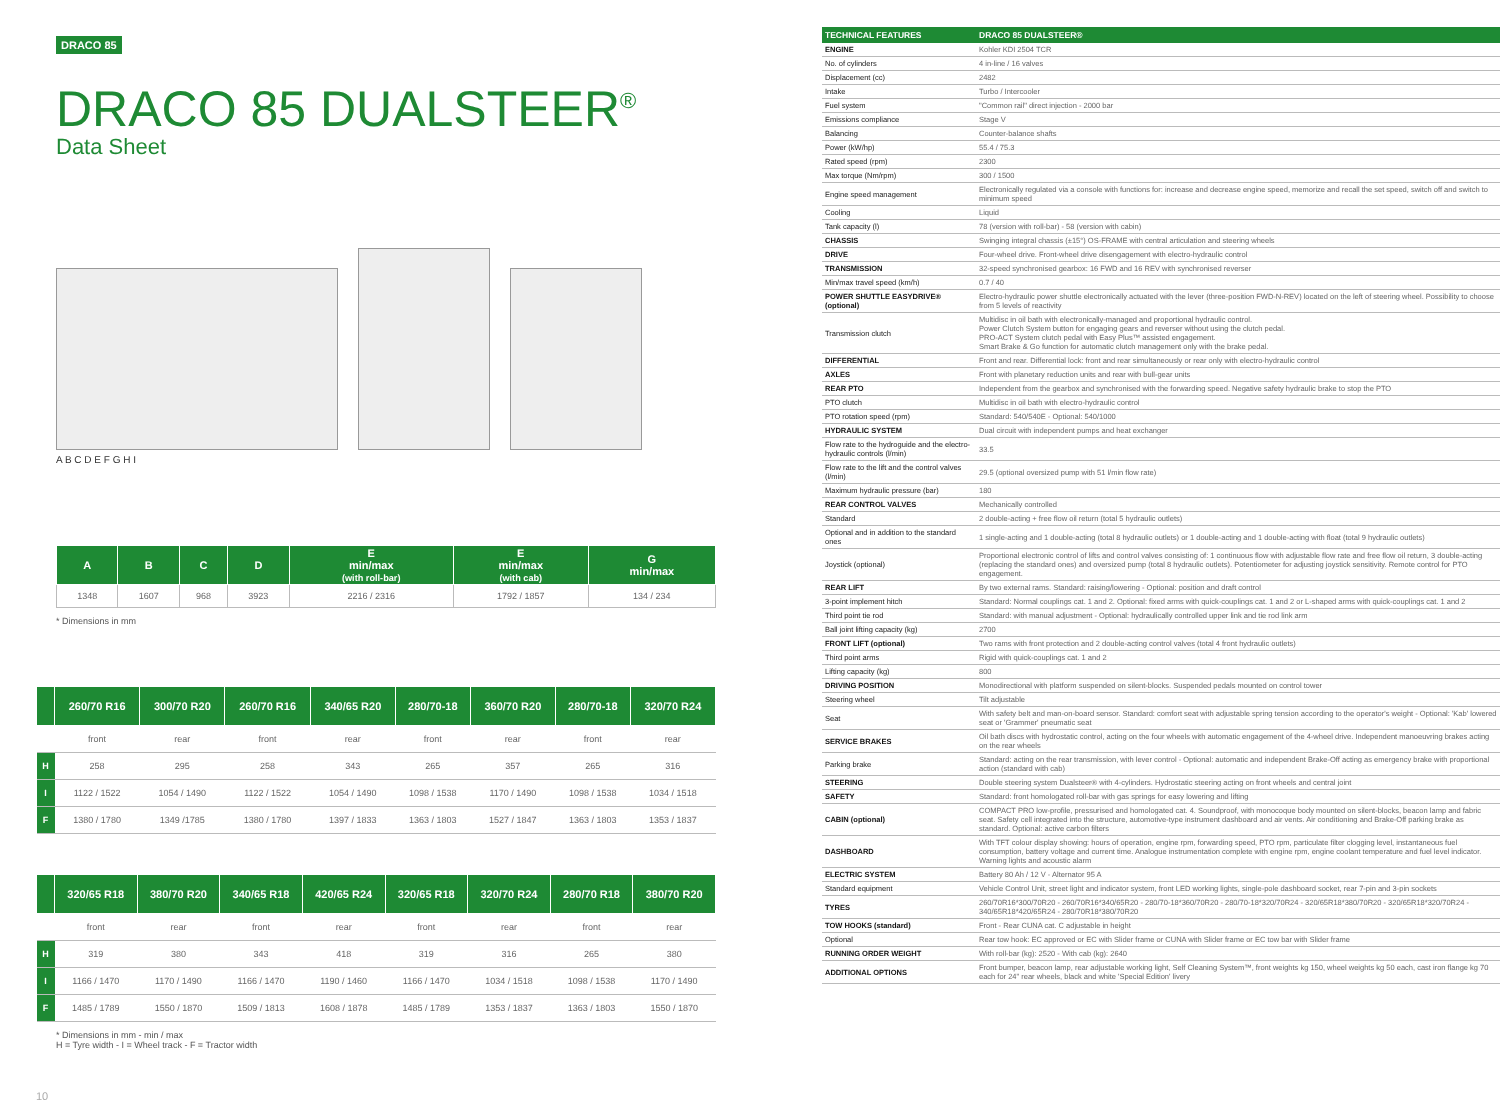DRACO 85
DRACO 85 DUALSTEER<sup>®</sup>
Data Sheet
A B C D E F G H I
| A | B | C | D | E min/max (with roll-bar) | E min/max (with cab) | G min/max |
| --- | --- | --- | --- | --- | --- | --- |
| 1348 | 1607 | 968 | 3923 | 2216 / 2316 | 1792 / 1857 | 134 / 234 |
* Dimensions in mm
| | 260/70 R16 | 300/70 R20 | 260/70 R16 | 340/65 R20 | 280/70-18 | 360/70 R20 | 280/70-18 | 320/70 R24 |
| --- | --- | --- | --- | --- | --- | --- | --- | --- |
| | front | rear | front | rear | front | rear | front | rear |
| H | 258 | 295 | 258 | 343 | 265 | 357 | 265 | 316 |
| I | 1122 / 1522 | 1054 / 1490 | 1122 / 1522 | 1054 / 1490 | 1098 / 1538 | 1170 / 1490 | 1098 / 1538 | 1034 / 1518 |
| F | 1380 / 1780 | 1349 /1785 | 1380 / 1780 | 1397 / 1833 | 1363 / 1803 | 1527 / 1847 | 1363 / 1803 | 1353 / 1837 |
| | 320/65 R18 | 380/70 R20 | 340/65 R18 | 420/65 R24 | 320/65 R18 | 320/70 R24 | 280/70 R18 | 380/70 R20 |
| --- | --- | --- | --- | --- | --- | --- | --- | --- |
| | front | rear | front | rear | front | rear | front | rear |
| H | 319 | 380 | 343 | 418 | 319 | 316 | 265 | 380 |
| I | 1166 / 1470 | 1170 / 1490 | 1166 / 1470 | 1190 / 1460 | 1166 / 1470 | 1034 / 1518 | 1098 / 1538 | 1170 / 1490 |
| F | 1485 / 1789 | 1550 / 1870 | 1509 / 1813 | 1608 / 1878 | 1485 / 1789 | 1353 / 1837 | 1363 / 1803 | 1550 / 1870 |
* Dimensions in mm - min / max
H = Tyre width - I = Wheel track - F = Tractor width
10
| TECHNICAL FEATURES | DRACO 85 DUALSTEER® |
| --- | --- |
| ENGINE | Kohler KDI 2504 TCR |
| No. of cylinders | 4 in-line / 16 valves |
| Displacement (cc) | 2482 |
| Intake | Turbo / Intercooler |
| Fuel system | "Common rail" direct injection - 2000 bar |
| Emissions compliance | Stage V |
| Balancing | Counter-balance shafts |
| Power (kW/hp) | 55.4 / 75.3 |
| Rated speed (rpm) | 2300 |
| Max torque (Nm/rpm) | 300 / 1500 |
| Engine speed management | Electronically regulated via a console with functions for: increase and decrease engine speed, memorize and recall the set speed, switch off and switch to minimum speed |
| Cooling | Liquid |
| Tank capacity (l) | 78 (version with roll-bar) - 58 (version with cabin) |
| CHASSIS | Swinging integral chassis (±15°) OS-FRAME with central articulation and steering wheels |
| DRIVE | Four-wheel drive. Front-wheel drive disengagement with electro-hydraulic control |
| TRANSMISSION | 32-speed synchronised gearbox: 16 FWD and 16 REV with synchronised reverser |
| Min/max travel speed (km/h) | 0.7 / 40 |
| POWER SHUTTLE EASYDRIVE® (optional) | Electro-hydraulic power shuttle electronically actuated with the lever (three-position FWD-N-REV) located on the left of steering wheel. Possibility to choose from 5 levels of reactivity |
| Transmission clutch | Multidisc in oil bath with electronically-managed and proportional hydraulic control. Power Clutch System button for engaging gears and reverser without using the clutch pedal. PRO-ACT System clutch pedal with Easy Plus™ assisted engagement. Smart Brake & Go function for automatic clutch management only with the brake pedal. |
| DIFFERENTIAL | Front and rear. Differential lock: front and rear simultaneously or rear only with electro-hydraulic control |
| AXLES | Front with planetary reduction units and rear with bull-gear units |
| REAR PTO | Independent from the gearbox and synchronised with the forwarding speed. Negative safety hydraulic brake to stop the PTO |
| PTO clutch | Multidisc in oil bath with electro-hydraulic control |
| PTO rotation speed (rpm) | Standard: 540/540E - Optional: 540/1000 |
| HYDRAULIC SYSTEM | Dual circuit with independent pumps and heat exchanger |
| Flow rate to the hydroguide and the electro-hydraulic controls (l/min) | 33.5 |
| Flow rate to the lift and the control valves (l/min) | 29.5 (optional oversized pump with 51 l/min flow rate) |
| Maximum hydraulic pressure (bar) | 180 |
| REAR CONTROL VALVES | Mechanically controlled |
| Standard | 2 double-acting + free flow oil return (total 5 hydraulic outlets) |
| Optional and in addition to the standard ones | 1 single-acting and 1 double-acting (total 8 hydraulic outlets) or 1 double-acting and 1 double-acting with float (total 9 hydraulic outlets) |
| Joystick (optional) | Proportional electronic control of lifts and control valves consisting of: 1 continuous flow with adjustable flow rate and free flow oil return, 3 double-acting (replacing the standard ones) and oversized pump (total 8 hydraulic outlets). Potentiometer for adjusting joystick sensitivity. Remote control for PTO engagement. |
| REAR LIFT | By two external rams. Standard: raising/lowering - Optional: position and draft control |
| 3-point implement hitch | Standard: Normal couplings cat. 1 and 2. Optional: fixed arms with quick-couplings cat. 1 and 2 or L-shaped arms with quick-couplings cat. 1 and 2 |
| Third point tie rod | Standard: with manual adjustment - Optional: hydraulically controlled upper link and tie rod link arm |
| Ball joint lifting capacity (kg) | 2700 |
| FRONT LIFT (optional) | Two rams with front protection and 2 double-acting control valves (total 4 front hydraulic outlets) |
| Third point arms | Rigid with quick-couplings cat. 1 and 2 |
| Lifting capacity (kg) | 800 |
| DRIVING POSITION | Monodirectional with platform suspended on silent-blocks. Suspended pedals mounted on control tower |
| Steering wheel | Tilt adjustable |
| Seat | With safety belt and man-on-board sensor. Standard: comfort seat with adjustable spring tension according to the operator's weight - Optional: 'Kab' lowered seat or 'Grammer' pneumatic seat |
| SERVICE BRAKES | Oil bath discs with hydrostatic control, acting on the four wheels with automatic engagement of the 4-wheel drive. Independent manoeuvring brakes acting on the rear wheels |
| Parking brake | Standard: acting on the rear transmission, with lever control - Optional: automatic and independent Brake-Off acting as emergency brake with proportional action (standard with cab) |
| STEERING | Double steering system Dualsteer® with 4-cylinders. Hydrostatic steering acting on front wheels and central joint |
| SAFETY | Standard: front homologated roll-bar with gas springs for easy lowering and lifting |
| CABIN (optional) | COMPACT PRO low-profile, pressurised and homologated cat. 4. Soundproof, with monocoque body mounted on silent-blocks, beacon lamp and fabric seat. Safety cell integrated into the structure, automotive-type instrument dashboard and air vents. Air conditioning and Brake-Off parking brake as standard. Optional: active carbon filters |
| DASHBOARD | With TFT colour display showing: hours of operation, engine rpm, forwarding speed, PTO rpm, particulate filter clogging level, instantaneous fuel consumption, battery voltage and current time. Analogue instrumentation complete with engine rpm, engine coolant temperature and fuel level indicator. Warning lights and acoustic alarm |
| ELECTRIC SYSTEM | Battery 80 Ah / 12 V - Alternator 95 A |
| Standard equipment | Vehicle Control Unit, street light and indicator system, front LED working lights, single-pole dashboard socket, rear 7-pin and 3-pin sockets |
| TYRES | 260/70R16*300/70R20 - 260/70R16*340/65R20 - 280/70-18*360/70R20 - 280/70-18*320/70R24 - 320/65R18*380/70R20 - 320/65R18*320/70R24 - 340/65R18*420/65R24 - 280/70R18*380/70R20 |
| TOW HOOKS (standard) | Front - Rear CUNA cat. C adjustable in height |
| Optional | Rear tow hook: EC approved or EC with Slider frame or CUNA with Slider frame or EC tow bar with Slider frame |
| RUNNING ORDER WEIGHT | With roll-bar (kg): 2520 - With cab (kg): 2640 |
| ADDITIONAL OPTIONS | Front bumper, beacon lamp, rear adjustable working light, Self Cleaning System™, front weights kg 150, wheel weights kg 50 each, cast iron flange kg 70 each for 24" rear wheels, black and white 'Special Edition' livery |